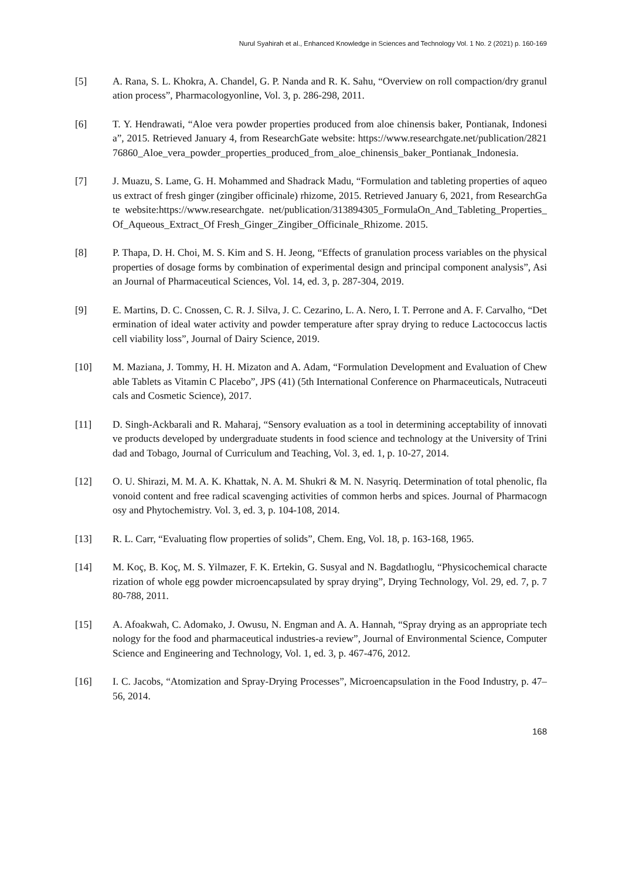Nurul Syahirah et al., Enhanced Knowledge in Sciences and Technology Vol. 1 No. 2 (2021) p. 160-169
[5] A. Rana, S. L. Khokra, A. Chandel, G. P. Nanda and R. K. Sahu, “Overview on roll compaction/dry granulation process”, Pharmacologyonline, Vol. 3, p. 286-298, 2011.
[6] T. Y. Hendrawati, “Aloe vera powder properties produced from aloe chinensis baker, Pontianak, Indonesia”, 2015. Retrieved January 4, from ResearchGate website: https://www.researchgate.net/publication/282176860_Aloe_vera_powder_properties_produced_from_aloe_chinensis_baker_Pontianak_Indonesia.
[7] J. Muazu, S. Lame, G. H. Mohammed and Shadrack Madu, “Formulation and tableting properties of aqueous extract of fresh ginger (zingiber officinale) rhizome, 2015. Retrieved January 6, 2021, from ResearchGate website:https://www.researchgate. net/publication/313894305_FormulaOn_And_Tableting_Properties_Of_Aqueous_Extract_Of Fresh_Ginger_Zingiber_Officinale_Rhizome. 2015.
[8] P. Thapa, D. H. Choi, M. S. Kim and S. H. Jeong, “Effects of granulation process variables on the physical properties of dosage forms by combination of experimental design and principal component analysis”, Asian Journal of Pharmaceutical Sciences, Vol. 14, ed. 3, p. 287-304, 2019.
[9] E. Martins, D. C. Cnossen, C. R. J. Silva, J. C. Cezarino, L. A. Nero, I. T. Perrone and A. F. Carvalho, “Determination of ideal water activity and powder temperature after spray drying to reduce Lactococcus lactis cell viability loss”, Journal of Dairy Science, 2019.
[10] M. Maziana, J. Tommy, H. H. Mizaton and A. Adam, “Formulation Development and Evaluation of Chewable Tablets as Vitamin C Placebo”, JPS (41) (5th International Conference on Pharmaceuticals, Nutraceuticals and Cosmetic Science), 2017.
[11] D. Singh-Ackbarali and R. Maharaj, “Sensory evaluation as a tool in determining acceptability of innovative products developed by undergraduate students in food science and technology at the University of Trinidad and Tobago, Journal of Curriculum and Teaching, Vol. 3, ed. 1, p. 10-27, 2014.
[12] O. U. Shirazi, M. M. A. K. Khattak, N. A. M. Shukri & M. N. Nasyriq. Determination of total phenolic, flavonoid content and free radical scavenging activities of common herbs and spices. Journal of Pharmacognosy and Phytochemistry. Vol. 3, ed. 3, p. 104-108, 2014.
[13] R. L. Carr, “Evaluating flow properties of solids”, Chem. Eng, Vol. 18, p. 163-168, 1965.
[14] M. Koç, B. Koç, M. S. Yilmazer, F. K. Ertekin, G. Susyal and N. Bagdatlıoglu, “Physicochemical characterization of whole egg powder microencapsulated by spray drying”, Drying Technology, Vol. 29, ed. 7, p. 780-788, 2011.
[15] A. Afoakwah, C. Adomako, J. Owusu, N. Engman and A. A. Hannah, “Spray drying as an appropriate technology for the food and pharmaceutical industries-a review”, Journal of Environmental Science, Computer Science and Engineering and Technology, Vol. 1, ed. 3, p. 467-476, 2012.
[16] I. C. Jacobs, “Atomization and Spray-Drying Processes”, Microencapsulation in the Food Industry, p. 47–56, 2014.
168